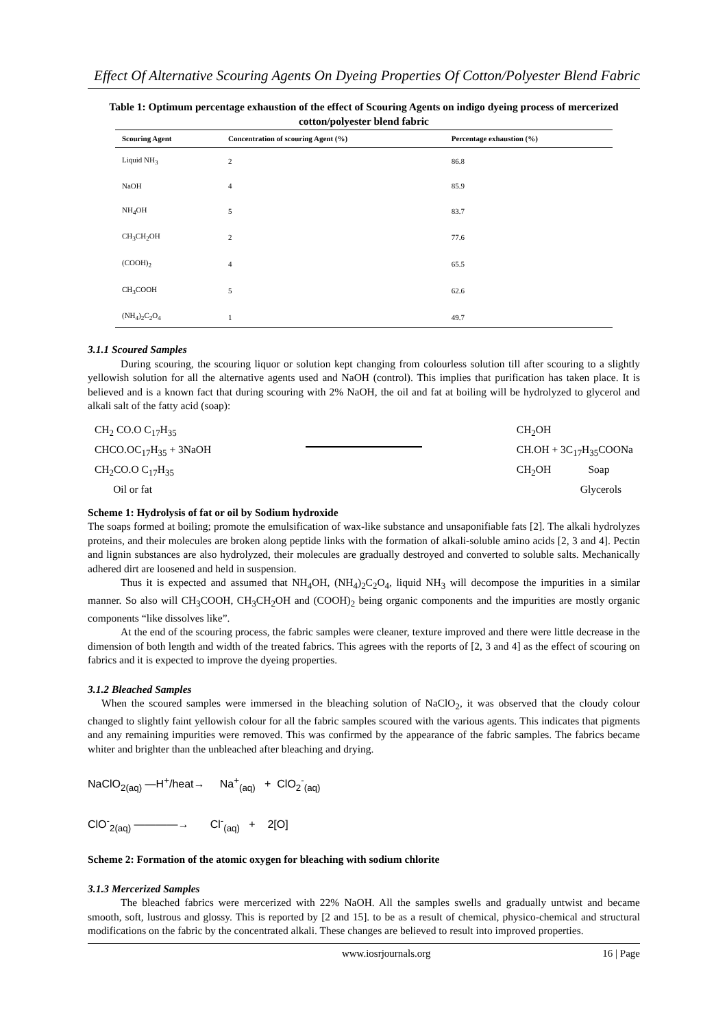Effect Of Alternative Scouring Agents On Dyeing Properties Of Cotton/Polyester Blend Fabric
Table 1: Optimum percentage exhaustion of the effect of Scouring Agents on indigo dyeing process of mercerized cotton/polyester blend fabric
| Scouring Agent | Concentration of scouring Agent (%) | Percentage exhaustion (%) |
| --- | --- | --- |
| Liquid NH<sub>3</sub> | 2 | 86.8 |
| NaOH | 4 | 85.9 |
| NH<sub>4</sub>OH | 5 | 83.7 |
| CH<sub>3</sub>CH<sub>2</sub>OH | 2 | 77.6 |
| (COOH)<sub>2</sub> | 4 | 65.5 |
| CH<sub>3</sub>COOH | 5 | 62.6 |
| (NH<sub>4</sub>)<sub>2</sub>C<sub>2</sub>O<sub>4</sub> | 1 | 49.7 |
3.1.1 Scoured Samples
During scouring, the scouring liquor or solution kept changing from colourless solution till after scouring to a slightly yellowish solution for all the alternative agents used and NaOH (control). This implies that purification has taken place. It is believed and is a known fact that during scouring with 2% NaOH, the oil and fat at boiling will be hydrolyzed to glycerol and alkali salt of the fatty acid (soap):
CH<sub>2</sub> CO.O C<sub>17</sub>H<sub>35</sub>
CHCO.OC<sub>17</sub>H<sub>35</sub> + 3NaOH
CH<sub>2</sub>CO.O C<sub>17</sub>H<sub>35</sub>
Oil or fat
CH<sub>2</sub>OH
CH.OH + 3C<sub>17</sub>H<sub>35</sub>COONa
CH<sub>2</sub>OH Soap
Glycerols
Scheme 1: Hydrolysis of fat or oil by Sodium hydroxide
The soaps formed at boiling; promote the emulsification of wax-like substance and unsaponifiable fats [2]. The alkali hydrolyzes proteins, and their molecules are broken along peptide links with the formation of alkali-soluble amino acids [2, 3 and 4]. Pectin and lignin substances are also hydrolyzed, their molecules are gradually destroyed and converted to soluble salts. Mechanically adhered dirt are loosened and held in suspension.
Thus it is expected and assumed that NH<sub>4</sub>OH, (NH<sub>4</sub>)<sub>2</sub>C<sub>2</sub>O<sub>4</sub>, liquid NH<sub>3</sub> will decompose the impurities in a similar manner. So also will CH<sub>3</sub>COOH, CH<sub>3</sub>CH<sub>2</sub>OH and (COOH)<sub>2</sub> being organic components and the impurities are mostly organic components “like dissolves like”.
At the end of the scouring process, the fabric samples were cleaner, texture improved and there were little decrease in the dimension of both length and width of the treated fabrics. This agrees with the reports of [2, 3 and 4] as the effect of scouring on fabrics and it is expected to improve the dyeing properties.
3.1.2 Bleached Samples
When the scoured samples were immersed in the bleaching solution of NaClO<sub>2</sub>, it was observed that the cloudy colour changed to slightly faint yellowish colour for all the fabric samples scoured with the various agents. This indicates that pigments and any remaining impurities were removed. This was confirmed by the appearance of the fabric samples. The fabrics became whiter and brighter than the unbleached after bleaching and drying.
NaClO<sub>2(aq)</sub> —H<sup>+</sup>/heat→ Na<sup>+</sup><sub>(aq)</sub> + ClO<sub>2</sub><sup>-</sup><sub>(aq)</sub>
ClO<sup>-</sup><sub>2(aq)</sub> ————→ Cl<sup>-</sup><sub>(aq)</sub> + 2[O]
Scheme 2: Formation of the atomic oxygen for bleaching with sodium chlorite
3.1.3 Mercerized Samples
The bleached fabrics were mercerized with 22% NaOH. All the samples swells and gradually untwist and became smooth, soft, lustrous and glossy. This is reported by [2 and 15]. to be as a result of chemical, physico-chemical and structural modifications on the fabric by the concentrated alkali. These changes are believed to result into improved properties.
www.iosrjournals.org 16 | Page